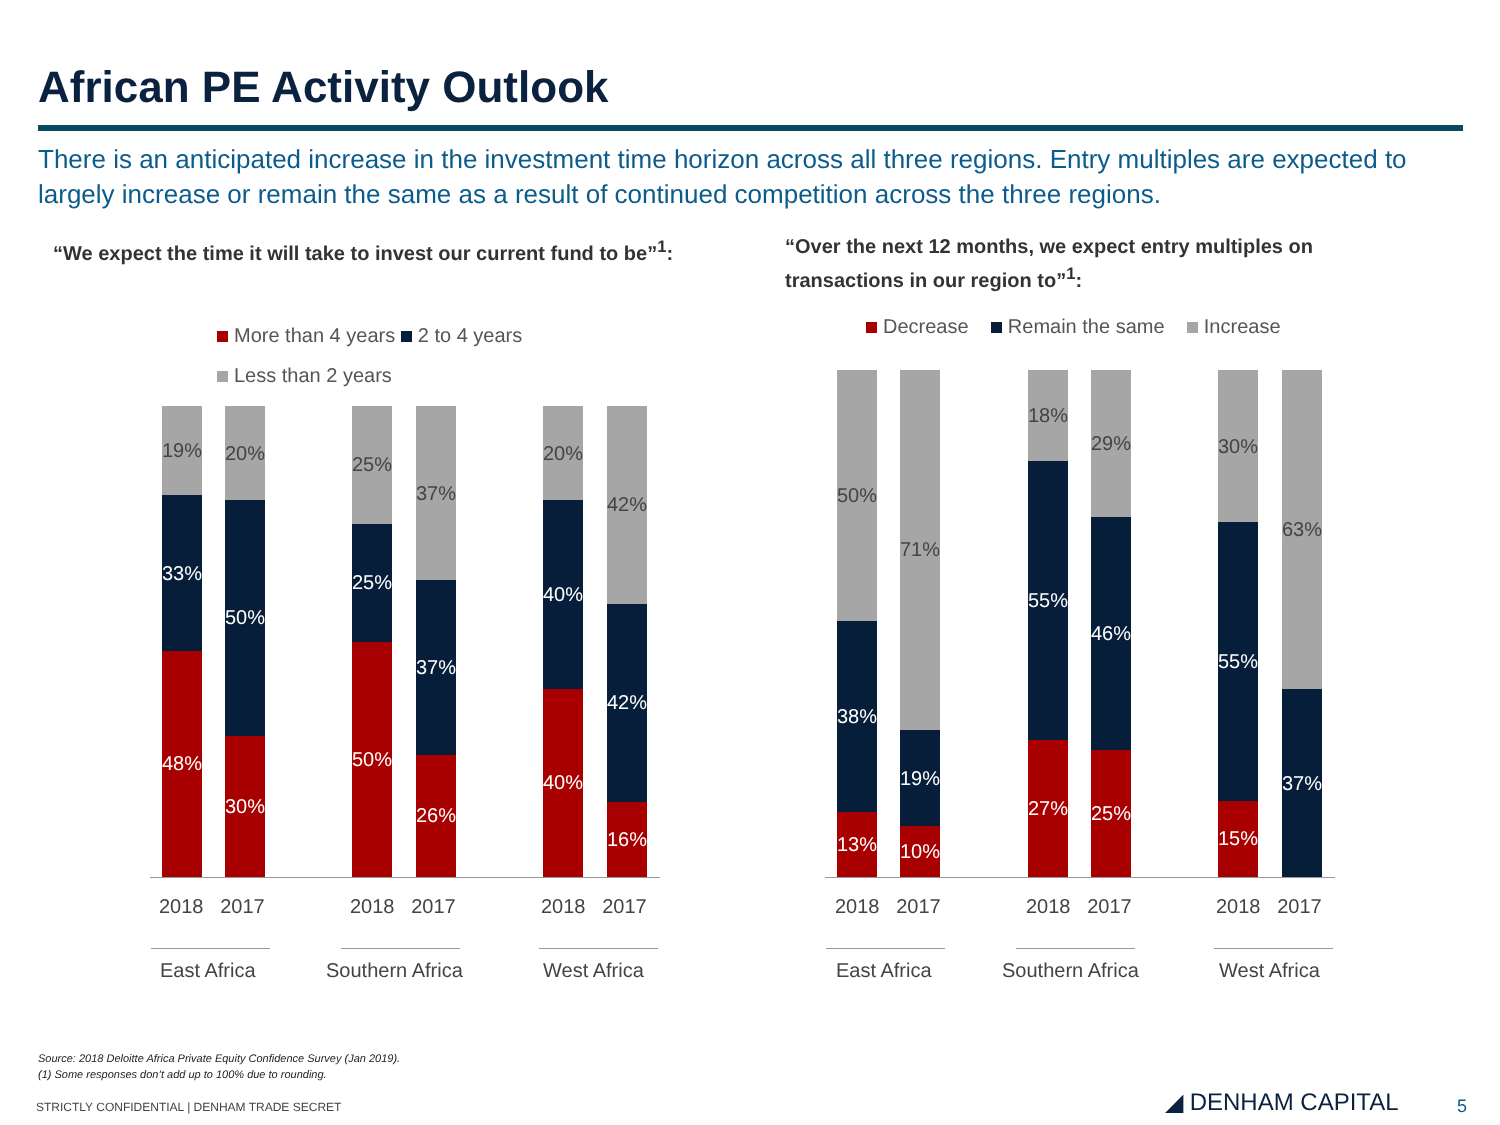African PE Activity Outlook
There is an anticipated increase in the investment time horizon across all three regions. Entry multiples are expected to largely increase or remain the same as a result of continued competition across the three regions.
“We expect the time it will take to invest our current fund to be”<sup>1</sup>:
“Over the next 12 months, we expect entry multiples on transactions in our region to”<sup>1</sup>:
More than 4 years 2 to 4 years
Less than 2 years
Decrease Remain the same Increase
19%
33%
48%
20%
50%
30%
25%
25%
50%
37%
37%
26%
20%
40%
40%
42%
42%
16%
50%
38%
13%
71%
19%
10%
18%
55%
27%
29%
46%
25%
30%
55%
15%
63%
37%
2018 2017 2018 2017 2018 2017 2018 2017 2018 2017 2018 2017
East Africa Southern Africa West Africa East Africa Southern Africa West Africa
Source: 2018 Deloitte Africa Private Equity Confidence Survey (Jan 2019).
(1) Some responses don’t add up to 100% due to rounding.
STRICTLY CONFIDENTIAL | DENHAM TRADE SECRET
◢ DENHAM CAPITAL 5